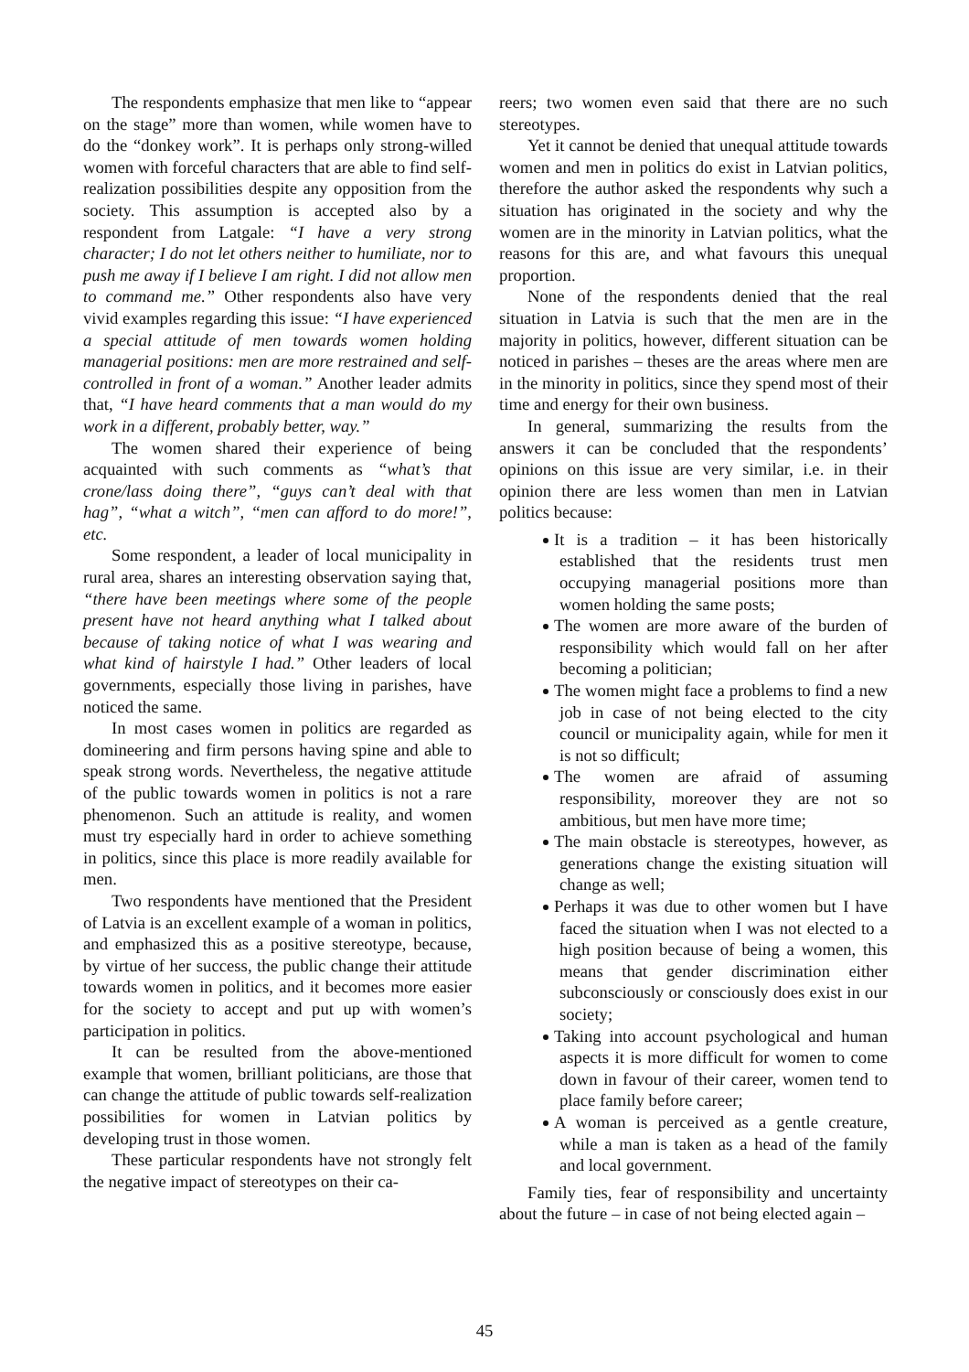The respondents emphasize that men like to “appear on the stage” more than women, while women have to do the “donkey work”. It is perhaps only strong-willed women with forceful characters that are able to find self-realization possibilities despite any opposition from the society. This assumption is accepted also by a respondent from Latgale: “I have a very strong character; I do not let others neither to humiliate, nor to push me away if I believe I am right. I did not allow men to command me.” Other respondents also have very vivid examples regarding this issue: “I have experienced a special attitude of men towards women holding managerial positions: men are more restrained and self-controlled in front of a woman.” Another leader admits that, “I have heard comments that a man would do my work in a different, probably better, way.”
The women shared their experience of being acquainted with such comments as “what’s that crone/lass doing there”, “guys can’t deal with that hag”, “what a witch”, “men can afford to do more!”, etc.
Some respondent, a leader of local municipality in rural area, shares an interesting observation saying that, “there have been meetings where some of the people present have not heard anything what I talked about because of taking notice of what I was wearing and what kind of hairstyle I had.” Other leaders of local governments, especially those living in parishes, have noticed the same.
In most cases women in politics are regarded as domineering and firm persons having spine and able to speak strong words. Nevertheless, the negative attitude of the public towards women in politics is not a rare phenomenon. Such an attitude is reality, and women must try especially hard in order to achieve something in politics, since this place is more readily available for men.
Two respondents have mentioned that the President of Latvia is an excellent example of a woman in politics, and emphasized this as a positive stereotype, because, by virtue of her success, the public change their attitude towards women in politics, and it becomes more easier for the society to accept and put up with women’s participation in politics.
It can be resulted from the above-mentioned example that women, brilliant politicians, are those that can change the attitude of public towards self-realization possibilities for women in Latvian politics by developing trust in those women.
These particular respondents have not strongly felt the negative impact of stereotypes on their ca-
reers; two women even said that there are no such stereotypes.
Yet it cannot be denied that unequal attitude towards women and men in politics do exist in Latvian politics, therefore the author asked the respondents why such a situation has originated in the society and why the women are in the minority in Latvian politics, what the reasons for this are, and what favours this unequal proportion.
None of the respondents denied that the real situation in Latvia is such that the men are in the majority in politics, however, different situation can be noticed in parishes – theses are the areas where men are in the minority in politics, since they spend most of their time and energy for their own business.
In general, summarizing the results from the answers it can be concluded that the respondents’ opinions on this issue are very similar, i.e. in their opinion there are less women than men in Latvian politics because:
It is a tradition – it has been historically established that the residents trust men occupying managerial positions more than women holding the same posts;
The women are more aware of the burden of responsibility which would fall on her after becoming a politician;
The women might face a problems to find a new job in case of not being elected to the city council or municipality again, while for men it is not so difficult;
The women are afraid of assuming responsibility, moreover they are not so ambitious, but men have more time;
The main obstacle is stereotypes, however, as generations change the existing situation will change as well;
Perhaps it was due to other women but I have faced the situation when I was not elected to a high position because of being a women, this means that gender discrimination either subconsciously or consciously does exist in our society;
Taking into account psychological and human aspects it is more difficult for women to come down in favour of their career, women tend to place family before career;
A woman is perceived as a gentle creature, while a man is taken as a head of the family and local government.
Family ties, fear of responsibility and uncertainty about the future – in case of not being elected again –
45